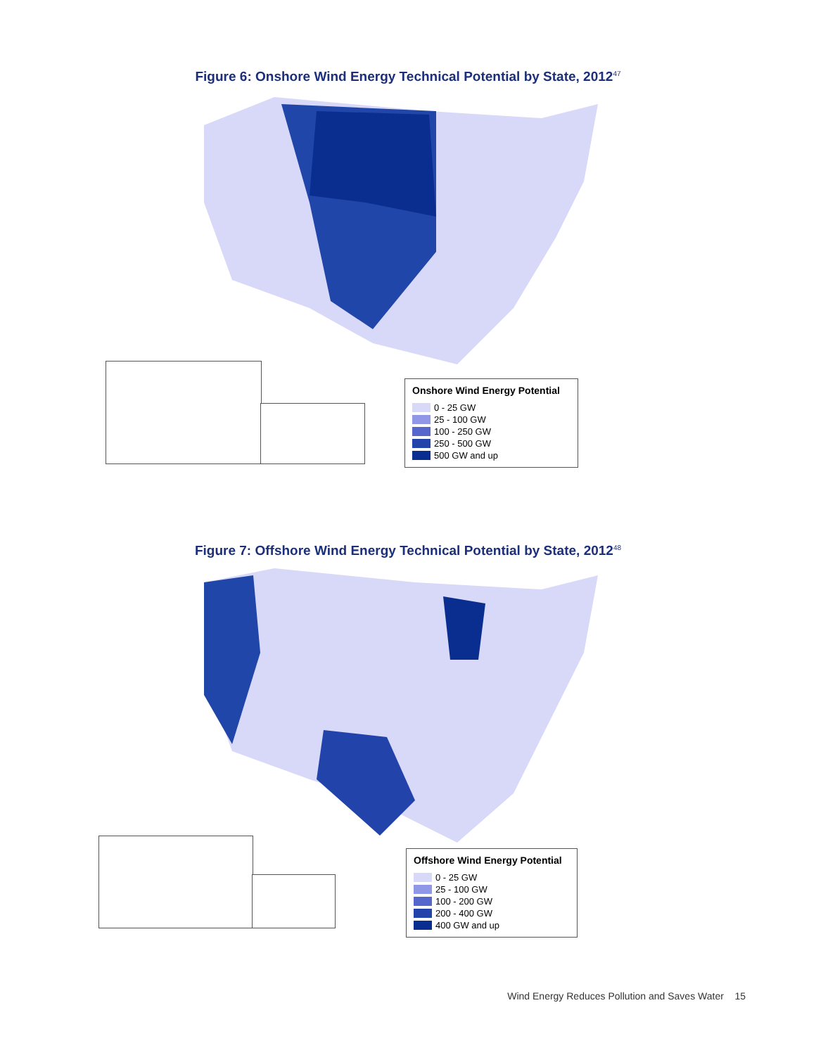Figure 6: Onshore Wind Energy Technical Potential by State, 2012<sup>47</sup>
Onshore Wind Energy Potential
0 - 25 GW
25 - 100 GW
100 - 250 GW
250 - 500 GW
500 GW and up
Figure 7: Offshore Wind Energy Technical Potential by State, 2012<sup>48</sup>
Offshore Wind Energy Potential
0 - 25 GW
25 - 100 GW
100 - 200 GW
200 - 400 GW
400 GW and up
Wind Energy Reduces Pollution and Saves Water 15